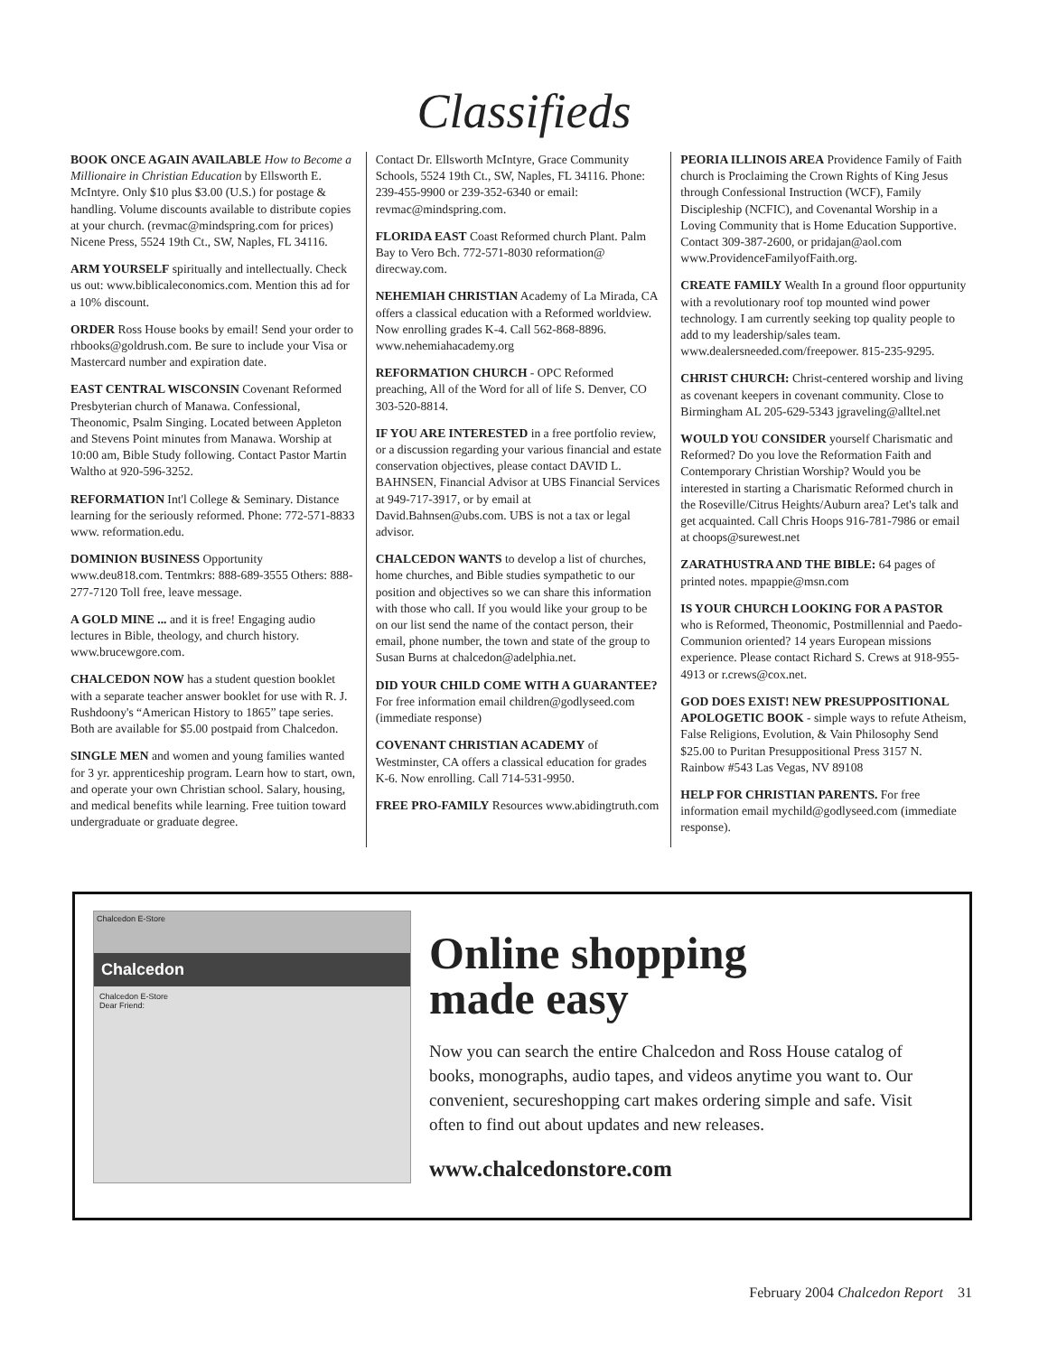Classifieds
BOOK ONCE AGAIN AVAILABLE How to Become a Millionaire in Christian Education by Ellsworth E. McIntyre. Only $10 plus $3.00 (U.S.) for postage & handling. Volume discounts available to distribute copies at your church. (revmac@mindspring.com for prices) Nicene Press, 5524 19th Ct., SW, Naples, FL 34116.
ARM YOURSELF spiritually and intellectually. Check us out: www.biblicaleconomics.com. Mention this ad for a 10% discount.
ORDER Ross House books by email! Send your order to rhbooks@goldrush.com. Be sure to include your Visa or Mastercard number and expiration date.
EAST CENTRAL WISCONSIN Covenant Reformed Presbyterian church of Manawa. Confessional, Theonomic, Psalm Singing. Located between Appleton and Stevens Point minutes from Manawa. Worship at 10:00 am, Bible Study following. Contact Pastor Martin Waltho at 920-596-3252.
REFORMATION Int'l College & Seminary. Distance learning for the seriously reformed. Phone: 772-571-8833 www. reformation.edu.
DOMINION BUSINESS Opportunity www.deu818.com. Tentmkrs: 888-689-3555 Others: 888-277-7120 Toll free, leave message.
A GOLD MINE ... and it is free! Engaging audio lectures in Bible, theology, and church history. www.brucewgore.com.
CHALCEDON NOW has a student question booklet with a separate teacher answer booklet for use with R. J. Rushdoony's “American History to 1865” tape series. Both are available for $5.00 postpaid from Chalcedon.
SINGLE MEN and women and young families wanted for 3 yr. apprenticeship program. Learn how to start, own, and operate your own Christian school. Salary, housing, and medical benefits while learning. Free tuition toward undergraduate or graduate degree.
Contact Dr. Ellsworth McIntyre, Grace Community Schools, 5524 19th Ct., SW, Naples, FL 34116. Phone: 239-455-9900 or 239-352-6340 or email: revmac@mindspring.com.
FLORIDA EAST Coast Reformed church Plant. Palm Bay to Vero Bch. 772-571-8030 reformation@ direcway.com.
NEHEMIAH CHRISTIAN Academy of La Mirada, CA offers a classical education with a Reformed worldview. Now enrolling grades K-4. Call 562-868-8896. www.nehemiahacademy.org
REFORMATION CHURCH - OPC Reformed preaching, All of the Word for all of life S. Denver, CO 303-520-8814.
IF YOU ARE INTERESTED in a free portfolio review, or a discussion regarding your various financial and estate conservation objectives, please contact DAVID L. BAHNSEN, Financial Advisor at UBS Financial Services at 949-717-3917, or by email at David.Bahnsen@ubs.com. UBS is not a tax or legal advisor.
CHALCEDON WANTS to develop a list of churches, home churches, and Bible studies sympathetic to our position and objectives so we can share this information with those who call. If you would like your group to be on our list send the name of the contact person, their email, phone number, the town and state of the group to Susan Burns at chalcedon@adelphia.net.
DID YOUR CHILD COME WITH A GUARANTEE? For free information email children@godlyseed.com (immediate response)
COVENANT CHRISTIAN ACADEMY of Westminster, CA offers a classical education for grades K-6. Now enrolling. Call 714-531-9950.
FREE PRO-FAMILY Resources www.abidingtruth.com
PEORIA ILLINOIS AREA Providence Family of Faith church is Proclaiming the Crown Rights of King Jesus through Confessional Instruction (WCF), Family Discipleship (NCFIC), and Covenantal Worship in a Loving Community that is Home Education Supportive. Contact 309-387-2600, or pridajan@aol.com www.ProvidenceFamilyofFaith.org.
CREATE FAMILY Wealth In a ground floor oppurtunity with a revolutionary roof top mounted wind power technology. I am currently seeking top quality people to add to my leadership/sales team. www.dealersneeded.com/freepower. 815-235-9295.
CHRIST CHURCH: Christ-centered worship and living as covenant keepers in covenant community. Close to Birmingham AL 205-629-5343 jgraveling@alltel.net
WOULD YOU CONSIDER yourself Charismatic and Reformed? Do you love the Reformation Faith and Contemporary Christian Worship? Would you be interested in starting a Charismatic Reformed church in the Roseville/Citrus Heights/Auburn area? Let's talk and get acquainted. Call Chris Hoops 916-781-7986 or email at choops@surewest.net
ZARATHUSTRA AND THE BIBLE: 64 pages of printed notes. mpappie@msn.com
IS YOUR CHURCH LOOKING FOR A PASTOR who is Reformed, Theonomic, Postmillennial and Paedo-Communion oriented? 14 years European missions experience. Please contact Richard S. Crews at 918-955-4913 or r.crews@cox.net.
GOD DOES EXIST! NEW PRESUPPOSITIONAL APOLOGETIC BOOK - simple ways to refute Atheism, False Religions, Evolution, & Vain Philosophy Send $25.00 to Puritan Presuppositional Press 3157 N. Rainbow #543 Las Vegas, NV 89108
HELP FOR CHRISTIAN PARENTS. For free information email mychild@godlyseed.com (immediate response).
Chalcedon E-Store
Chalcedon
Chalcedon E-Store
Dear Friend:
Online shopping
made easy
Now you can search the entire Chalcedon and Ross House catalog of books, monographs, audio tapes, and videos anytime you want to. Our convenient, secureshopping cart makes ordering simple and safe. Visit often to find out about updates and new releases.
www.chalcedonstore.com
February 2004 Chalcedon Report 31